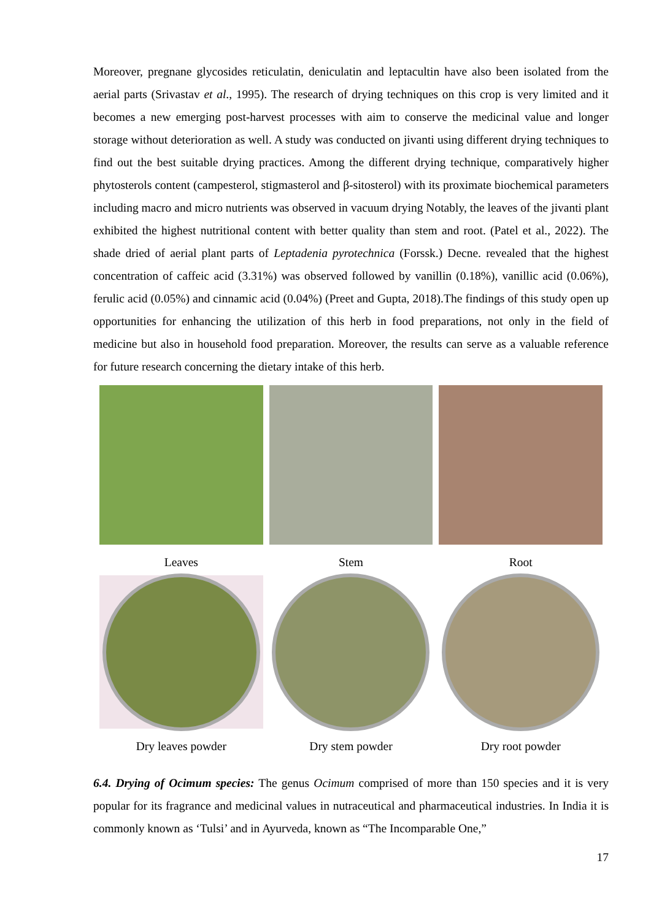Moreover, pregnane glycosides reticulatin, deniculatin and leptacultin have also been isolated from the aerial parts (Srivastav et al., 1995). The research of drying techniques on this crop is very limited and it becomes a new emerging post-harvest processes with aim to conserve the medicinal value and longer storage without deterioration as well. A study was conducted on jivanti using different drying techniques to find out the best suitable drying practices. Among the different drying technique, comparatively higher phytosterols content (campesterol, stigmasterol and β-sitosterol) with its proximate biochemical parameters including macro and micro nutrients was observed in vacuum drying Notably, the leaves of the jivanti plant exhibited the highest nutritional content with better quality than stem and root. (Patel et al., 2022). The shade dried of aerial plant parts of Leptadenia pyrotechnica (Forssk.) Decne. revealed that the highest concentration of caffeic acid (3.31%) was observed followed by vanillin (0.18%), vanillic acid (0.06%), ferulic acid (0.05%) and cinnamic acid (0.04%) (Preet and Gupta, 2018).The findings of this study open up opportunities for enhancing the utilization of this herb in food preparations, not only in the field of medicine but also in household food preparation. Moreover, the results can serve as a valuable reference for future research concerning the dietary intake of this herb.
Leaves
Stem
Root
Dry leaves powder
Dry stem powder
Dry root powder
6.4. Drying of Ocimum species:
The genus Ocimum comprised of more than 150 species and it is very popular for its fragrance and medicinal values in nutraceutical and pharmaceutical industries. In India it is commonly known as ‘Tulsi’ and in Ayurveda, known as “The Incomparable One,”
17